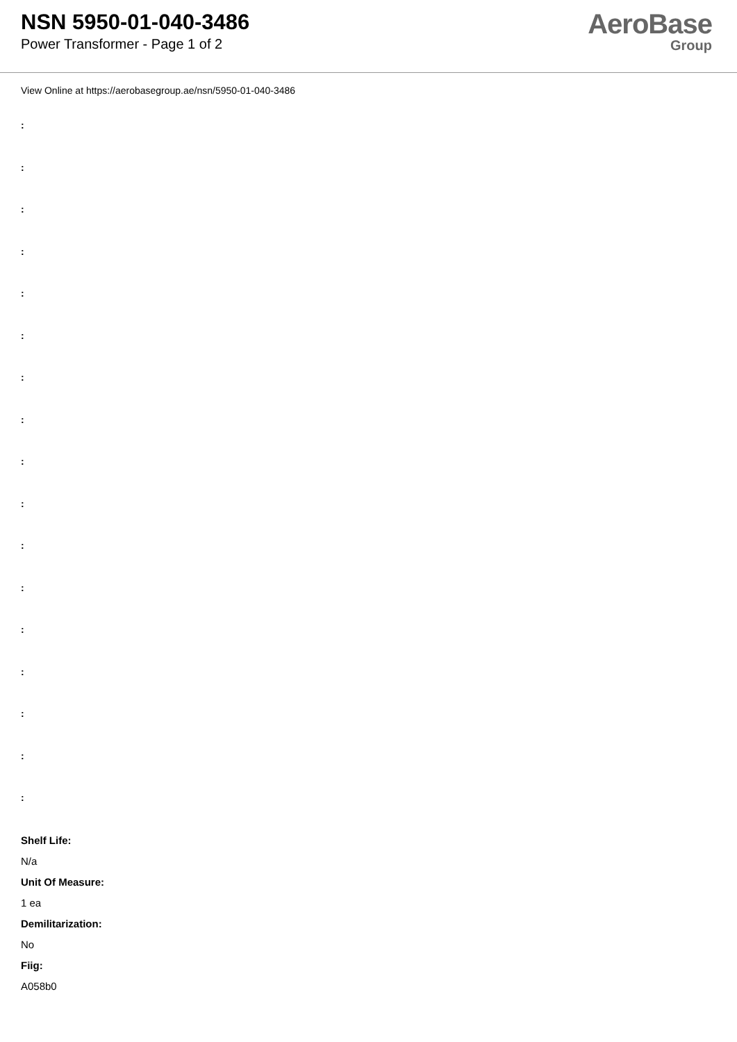NSN 5950-01-040-3486
Power Transformer - Page 1 of 2
AeroBase
Group
View Online at https://aerobasegroup.ae/nsn/5950-01-040-3486
:
:
:
:
:
:
:
:
:
:
:
:
:
:
:
:
:
Shelf Life:
N/a
Unit Of Measure:
1 ea
Demilitarization:
No
Fiig:
A058b0